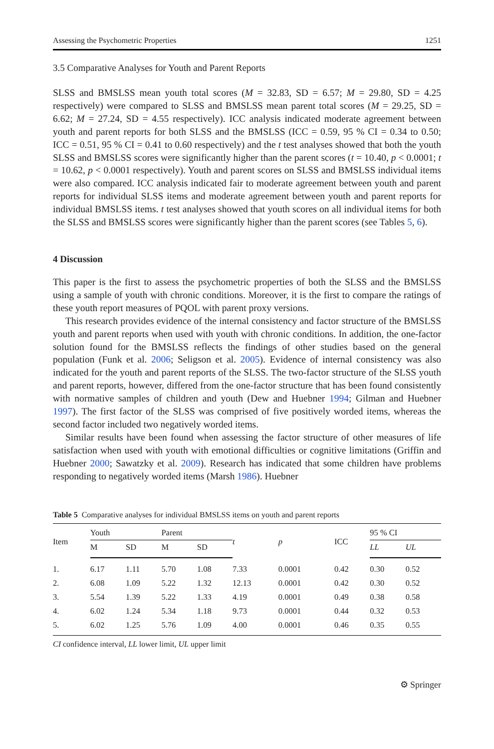Assessing the Psychometric Properties 1251
3.5 Comparative Analyses for Youth and Parent Reports
SLSS and BMSLSS mean youth total scores (M = 32.83, SD = 6.57; M = 29.80, SD = 4.25 respectively) were compared to SLSS and BMSLSS mean parent total scores (M = 29.25, SD = 6.62; M = 27.24, SD = 4.55 respectively). ICC analysis indicated moderate agreement between youth and parent reports for both SLSS and the BMSLSS (ICC = 0.59, 95 % CI = 0.34 to 0.50; ICC = 0.51, 95 % CI = 0.41 to 0.60 respectively) and the t test analyses showed that both the youth SLSS and BMSLSS scores were significantly higher than the parent scores (t = 10.40, p < 0.0001; t = 10.62, p < 0.0001 respectively). Youth and parent scores on SLSS and BMSLSS individual items were also compared. ICC analysis indicated fair to moderate agreement between youth and parent reports for individual SLSS items and moderate agreement between youth and parent reports for individual BMSLSS items. t test analyses showed that youth scores on all individual items for both the SLSS and BMSLSS scores were significantly higher than the parent scores (see Tables 5, 6).
4 Discussion
This paper is the first to assess the psychometric properties of both the SLSS and the BMSLSS using a sample of youth with chronic conditions. Moreover, it is the first to compare the ratings of these youth report measures of PQOL with parent proxy versions.
This research provides evidence of the internal consistency and factor structure of the BMSLSS youth and parent reports when used with youth with chronic conditions. In addition, the one-factor solution found for the BMSLSS reflects the findings of other studies based on the general population (Funk et al. 2006; Seligson et al. 2005). Evidence of internal consistency was also indicated for the youth and parent reports of the SLSS. The two-factor structure of the SLSS youth and parent reports, however, differed from the one-factor structure that has been found consistently with normative samples of children and youth (Dew and Huebner 1994; Gilman and Huebner 1997). The first factor of the SLSS was comprised of five positively worded items, whereas the second factor included two negatively worded items.
Similar results have been found when assessing the factor structure of other measures of life satisfaction when used with youth with emotional difficulties or cognitive limitations (Griffin and Huebner 2000; Sawatzky et al. 2009). Research has indicated that some children have problems responding to negatively worded items (Marsh 1986). Huebner
Table 5 Comparative analyses for individual BMSLSS items on youth and parent reports
| Item | Youth | | Parent | | t | p | ICC | 95 % CI | |
| --- | --- | --- | --- | --- | --- | --- | --- | --- | --- |
| | M | SD | M | SD | | | | LL | UL |
| 1. | 6.17 | 1.11 | 5.70 | 1.08 | 7.33 | 0.0001 | 0.42 | 0.30 | 0.52 |
| 2. | 6.08 | 1.09 | 5.22 | 1.32 | 12.13 | 0.0001 | 0.42 | 0.30 | 0.52 |
| 3. | 5.54 | 1.39 | 5.22 | 1.33 | 4.19 | 0.0001 | 0.49 | 0.38 | 0.58 |
| 4. | 6.02 | 1.24 | 5.34 | 1.18 | 9.73 | 0.0001 | 0.44 | 0.32 | 0.53 |
| 5. | 6.02 | 1.25 | 5.76 | 1.09 | 4.00 | 0.0001 | 0.46 | 0.35 | 0.55 |
CI confidence interval, LL lower limit, UL upper limit
⚙ Springer